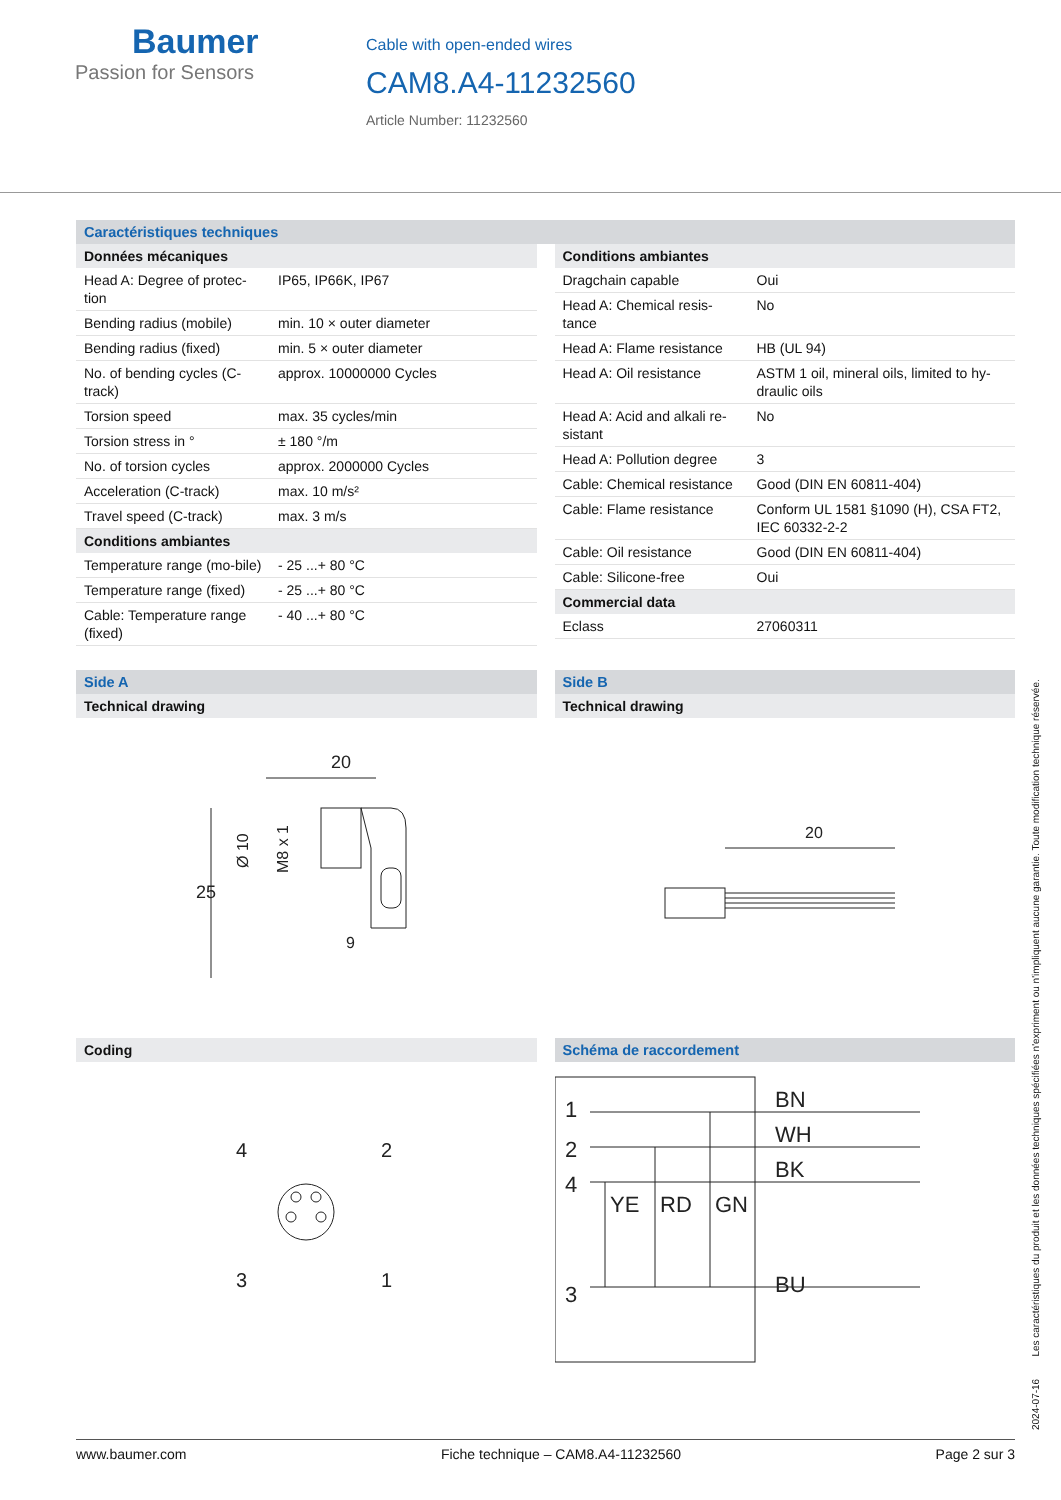Baumer
Passion for Sensors
Cable with open-ended wires
CAM8.A4-11232560
Article Number: 11232560
Caractéristiques techniques
Données mécaniques
| Head A: Degree of protec-tion | IP65, IP66K, IP67 |
| Bending radius (mobile) | min. 10 × outer diameter |
| Bending radius (fixed) | min. 5 × outer diameter |
| No. of bending cycles (C-track) | approx. 10000000 Cycles |
| Torsion speed | max. 35 cycles/min |
| Torsion stress in ° | ± 180 °/m |
| No. of torsion cycles | approx. 2000000 Cycles |
| Acceleration (C-track) | max. 10 m/s² |
| Travel speed (C-track) | max. 3 m/s |
Conditions ambiantes
| Temperature range (mo-bile) | - 25 ...+ 80 °C |
| Temperature range (fixed) | - 25 ...+ 80 °C |
| Cable: Temperature range (fixed) | - 40 ...+ 80 °C |
Conditions ambiantes
| Dragchain capable | Oui |
| Head A: Chemical resis-tance | No |
| Head A: Flame resistance | HB (UL 94) |
| Head A: Oil resistance | ASTM 1 oil, mineral oils, limited to hy-draulic oils |
| Head A: Acid and alkali re-sistant | No |
| Head A: Pollution degree | 3 |
| Cable: Chemical resistance | Good (DIN EN 60811-404) |
| Cable: Flame resistance | Conform UL 1581 §1090 (H), CSA FT2, IEC 60332-2-2 |
| Cable: Oil resistance | Good (DIN EN 60811-404) |
| Cable: Silicone-free | Oui |
Commercial data
| Eclass | 27060311 |
Side A
Technical drawing
25
20
Ø 10
M8 x 1
9
Side B
Technical drawing
20
Coding
4
2
3
1
Schéma de raccordement
1
2
4
3
BN
WH
BK
BU
YE
RD
GN
2024-07-16 Les caractéristiques du produit et les données techniques spécifiées n'expriment ou n'impliquent aucune garantie. Toute modification technique réservée.
www.baumer.com Fiche technique – CAM8.A4-11232560 Page 2 sur 3